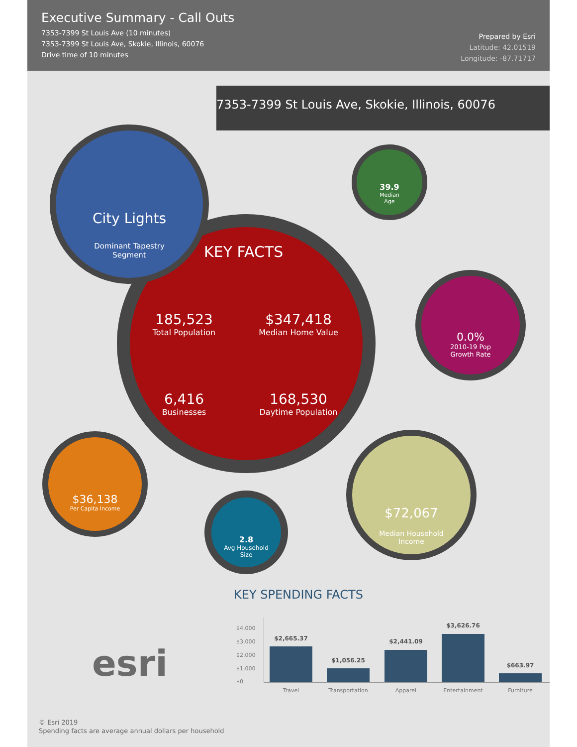Executive Summary - Call Outs
7353-7399 St Louis Ave (10 minutes)
7353-7399 St Louis Ave, Skokie, Illinois, 60076
Drive time of 10 minutes
Prepared by Esri
Latitude: 42.01519
Longitude: -87.71717
7353-7399 St Louis Ave, Skokie, Illinois, 60076
City Lights
Dominant Tapestry
Segment
KEY FACTS
185,523
Total Population
$347,418
Median Home Value
6,416
Businesses
168,530
Daytime Population
39.9
Median
Age
0.0%
2010-19 Pop
Growth Rate
$36,138
Per Capita Income
2.8
Avg Household
Size
$72,067
Median Household
Income
KEY SPENDING FACTS
$4,000
$3,000
$2,000
$1,000
$0
$2,665.37
Travel
$1,056.25
Transportation
$2,441.09
Apparel
$3,626.76
Entertainment
$663.97
Furniture
esri
© Esri 2019
Spending facts are average annual dollars per household